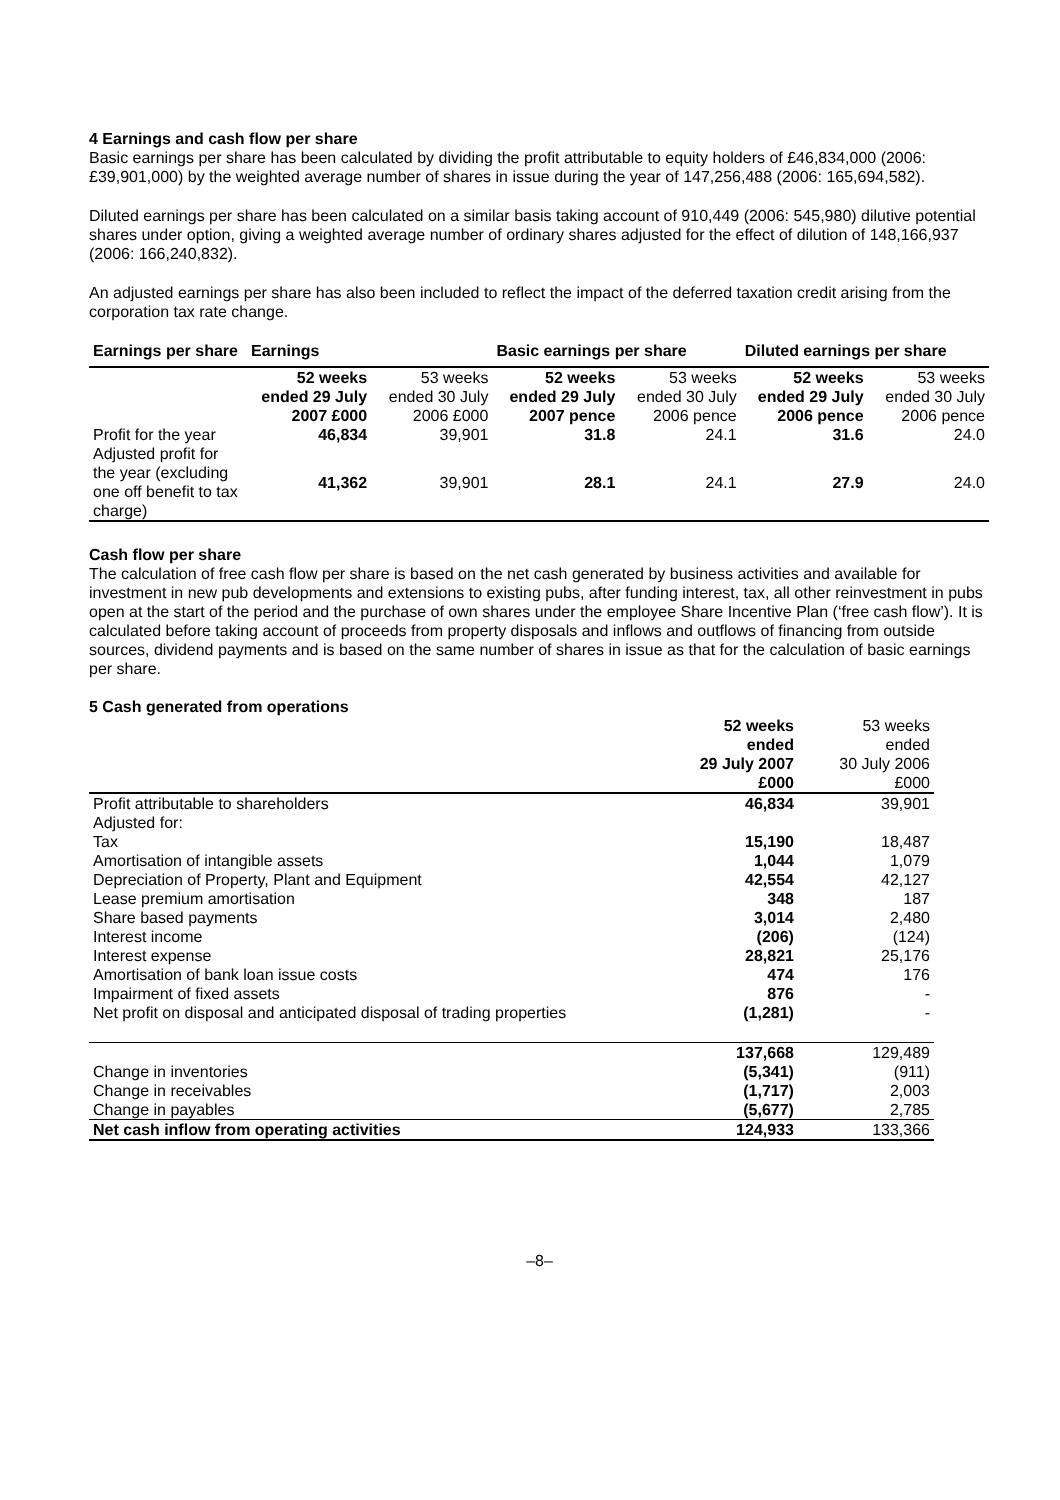4 Earnings and cash flow per share
Basic earnings per share has been calculated by dividing the profit attributable to equity holders of £46,834,000 (2006: £39,901,000) by the weighted average number of shares in issue during the year of 147,256,488 (2006: 165,694,582).
Diluted earnings per share has been calculated on a similar basis taking account of 910,449 (2006: 545,980) dilutive potential shares under option, giving a weighted average number of ordinary shares adjusted for the effect of dilution of 148,166,937 (2006: 166,240,832).
An adjusted earnings per share has also been included to reflect the impact of the deferred taxation credit arising from the corporation tax rate change.
| Earnings per share | Earnings | | Basic earnings per share | | Diluted earnings per share | |
| --- | --- | --- | --- | --- | --- | --- |
| | 52 weeks ended 29 July 2007 £000 | 53 weeks ended 30 July 2006 £000 | 52 weeks ended 29 July 2007 pence | 53 weeks ended 30 July 2006 pence | 52 weeks ended 29 July 2006 pence | 53 weeks ended 30 July 2006 pence |
| Profit for the year | 46,834 | 39,901 | 31.8 | 24.1 | 31.6 | 24.0 |
| Adjusted profit for the year (excluding one off benefit to tax charge) | 41,362 | 39,901 | 28.1 | 24.1 | 27.9 | 24.0 |
Cash flow per share
The calculation of free cash flow per share is based on the net cash generated by business activities and available for investment in new pub developments and extensions to existing pubs, after funding interest, tax, all other reinvestment in pubs open at the start of the period and the purchase of own shares under the employee Share Incentive Plan (‘free cash flow’). It is calculated before taking account of proceeds from property disposals and inflows and outflows of financing from outside sources, dividend payments and is based on the same number of shares in issue as that for the calculation of basic earnings per share.
5 Cash generated from operations
| | 52 weeks ended 29 July 2007 £000 | 53 weeks ended 30 July 2006 £000 |
| Profit attributable to shareholders | 46,834 | 39,901 |
| Adjusted for: | | |
| Tax | 15,190 | 18,487 |
| Amortisation of intangible assets | 1,044 | 1,079 |
| Depreciation of Property, Plant and Equipment | 42,554 | 42,127 |
| Lease premium amortisation | 348 | 187 |
| Share based payments | 3,014 | 2,480 |
| Interest income | (206) | (124) |
| Interest expense | 28,821 | 25,176 |
| Amortisation of bank loan issue costs | 474 | 176 |
| Impairment of fixed assets | 876 | - |
| Net profit on disposal and anticipated disposal of trading properties | (1,281) | - |
| | 137,668 | 129,489 |
| Change in inventories | (5,341) | (911) |
| Change in receivables | (1,717) | 2,003 |
| Change in payables | (5,677) | 2,785 |
| Net cash inflow from operating activities | 124,933 | 133,366 |
–8–